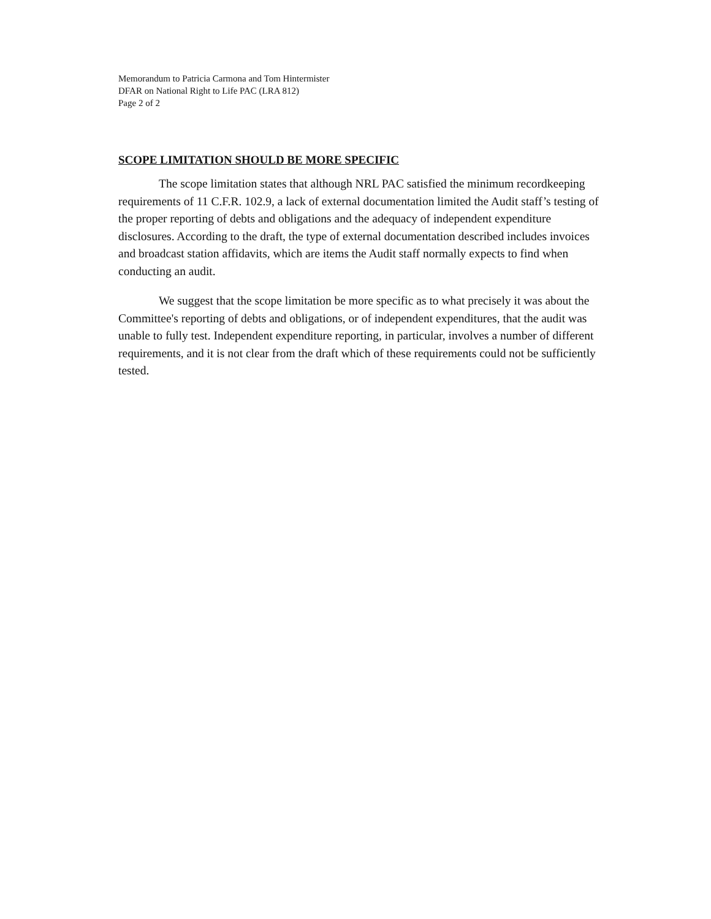Memorandum to Patricia Carmona and Tom Hintermister
DFAR on National Right to Life PAC (LRA 812)
Page 2 of 2
SCOPE LIMITATION SHOULD BE MORE SPECIFIC
The scope limitation states that although NRL PAC satisfied the minimum recordkeeping requirements of 11 C.F.R. 102.9, a lack of external documentation limited the Audit staff’s testing of the proper reporting of debts and obligations and the adequacy of independent expenditure disclosures. According to the draft, the type of external documentation described includes invoices and broadcast station affidavits, which are items the Audit staff normally expects to find when conducting an audit.
We suggest that the scope limitation be more specific as to what precisely it was about the Committee's reporting of debts and obligations, or of independent expenditures, that the audit was unable to fully test. Independent expenditure reporting, in particular, involves a number of different requirements, and it is not clear from the draft which of these requirements could not be sufficiently tested.